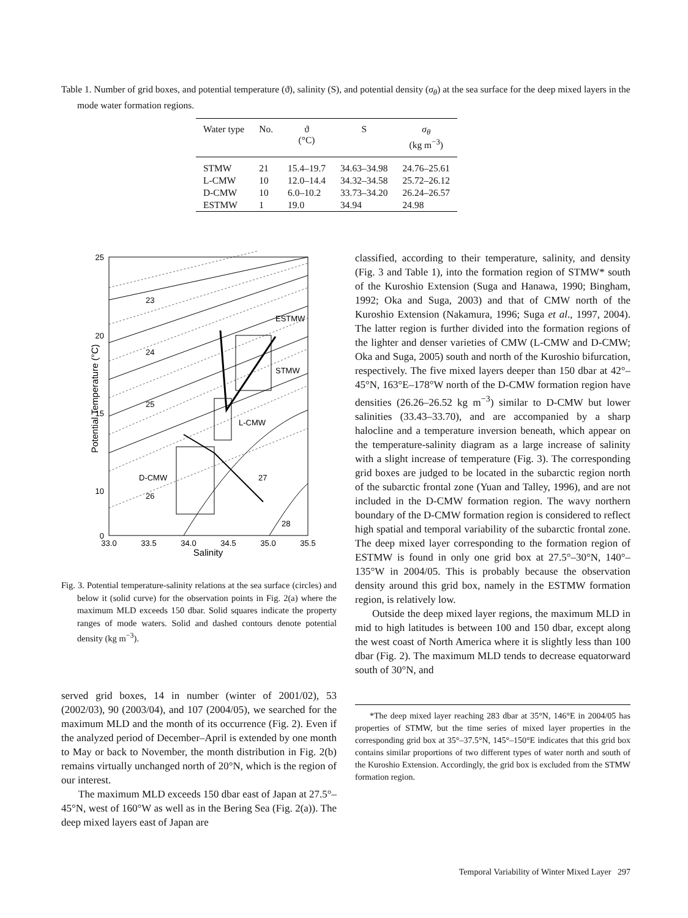Table 1. Number of grid boxes, and potential temperature (ϑ), salinity (S), and potential density (σ<sub>θ</sub>) at the sea surface for the deep mixed layers in the mode water formation regions.
| Water type | No. | ϑ (°C) | S | σ<sub>θ</sub> (kg m<sup>−3</sup>) |
| --- | --- | --- | --- | --- |
| STMW | 21 | 15.4–19.7 | 34.63–34.98 | 24.76–25.61 |
| L-CMW | 10 | 12.0–14.4 | 34.32–34.58 | 25.72–26.12 |
| D-CMW | 10 | 6.0–10.2 | 33.73–34.20 | 26.24–26.57 |
| ESTMW | 1 | 19.0 | 34.94 | 24.98 |
25
20
15
10
0
33.0
33.5
34.0
34.5
35.0
35.5
Salinity
Potential Temperature (°C)
23
24
25
26
27
28
ESTMW
STMW
L-CMW
D-CMW
Fig. 3. Potential temperature-salinity relations at the sea surface (circles) and below it (solid curve) for the observation points in Fig. 2(a) where the maximum MLD exceeds 150 dbar. Solid squares indicate the property ranges of mode waters. Solid and dashed contours denote potential density (kg m<sup>−3</sup>).
served grid boxes, 14 in number (winter of 2001/02), 53 (2002/03), 90 (2003/04), and 107 (2004/05), we searched for the maximum MLD and the month of its occurrence (Fig. 2). Even if the analyzed period of December–April is extended by one month to May or back to November, the month distribution in Fig. 2(b) remains virtually unchanged north of 20°N, which is the region of our interest.
The maximum MLD exceeds 150 dbar east of Japan at 27.5°–45°N, west of 160°W as well as in the Bering Sea (Fig. 2(a)). The deep mixed layers east of Japan are
classified, according to their temperature, salinity, and density (Fig. 3 and Table 1), into the formation region of STMW* south of the Kuroshio Extension (Suga and Hanawa, 1990; Bingham, 1992; Oka and Suga, 2003) and that of CMW north of the Kuroshio Extension (Nakamura, 1996; Suga et al., 1997, 2004). The latter region is further divided into the formation regions of the lighter and denser varieties of CMW (L-CMW and D-CMW; Oka and Suga, 2005) south and north of the Kuroshio bifurcation, respectively. The five mixed layers deeper than 150 dbar at 42°–45°N, 163°E–178°W north of the D-CMW formation region have densities (26.26–26.52 kg m<sup>−3</sup>) similar to D-CMW but lower salinities (33.43–33.70), and are accompanied by a sharp halocline and a temperature inversion beneath, which appear on the temperature-salinity diagram as a large increase of salinity with a slight increase of temperature (Fig. 3). The corresponding grid boxes are judged to be located in the subarctic region north of the subarctic frontal zone (Yuan and Talley, 1996), and are not included in the D-CMW formation region. The wavy northern boundary of the D-CMW formation region is considered to reflect high spatial and temporal variability of the subarctic frontal zone. The deep mixed layer corresponding to the formation region of ESTMW is found in only one grid box at 27.5°–30°N, 140°–135°W in 2004/05. This is probably because the observation density around this grid box, namely in the ESTMW formation region, is relatively low.
Outside the deep mixed layer regions, the maximum MLD in mid to high latitudes is between 100 and 150 dbar, except along the west coast of North America where it is slightly less than 100 dbar (Fig. 2). The maximum MLD tends to decrease equatorward south of 30°N, and
*The deep mixed layer reaching 283 dbar at 35°N, 146°E in 2004/05 has properties of STMW, but the time series of mixed layer properties in the corresponding grid box at 35°–37.5°N, 145°–150°E indicates that this grid box contains similar proportions of two different types of water north and south of the Kuroshio Extension. Accordingly, the grid box is excluded from the STMW formation region.
Temporal Variability of Winter Mixed Layer 297